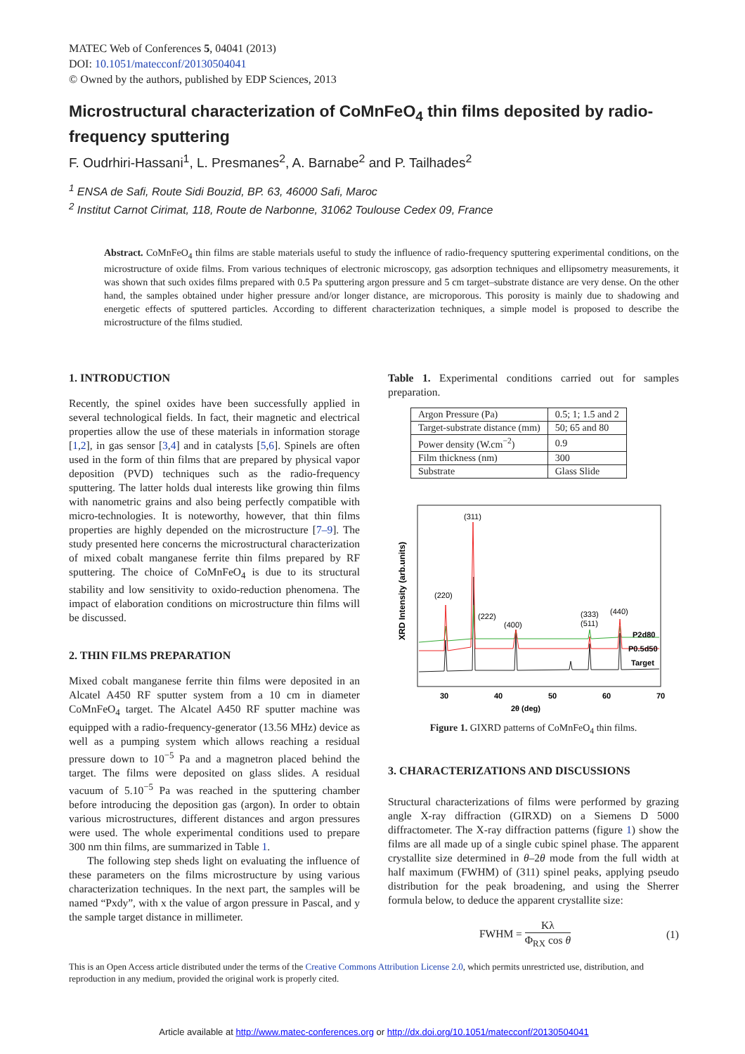MATEC Web of Conferences 5, 04041 (2013)
DOI: 10.1051/matecconf/20130504041
© Owned by the authors, published by EDP Sciences, 2013
Microstructural characterization of CoMnFeO<sub>4</sub> thin films deposited by radio-frequency sputtering
F. Oudrhiri-Hassani<sup>1</sup>, L. Presmanes<sup>2</sup>, A. Barnabe<sup>2</sup> and P. Tailhades<sup>2</sup>
<sup>1</sup> ENSA de Safi, Route Sidi Bouzid, BP. 63, 46000 Safi, Maroc
<sup>2</sup> Institut Carnot Cirimat, 118, Route de Narbonne, 31062 Toulouse Cedex 09, France
Abstract. CoMnFeO<sub>4</sub> thin films are stable materials useful to study the influence of radio-frequency sputtering experimental conditions, on the microstructure of oxide films. From various techniques of electronic microscopy, gas adsorption techniques and ellipsometry measurements, it was shown that such oxides films prepared with 0.5 Pa sputtering argon pressure and 5 cm target–substrate distance are very dense. On the other hand, the samples obtained under higher pressure and/or longer distance, are microporous. This porosity is mainly due to shadowing and energetic effects of sputtered particles. According to different characterization techniques, a simple model is proposed to describe the microstructure of the films studied.
1. INTRODUCTION
Recently, the spinel oxides have been successfully applied in several technological fields. In fact, their magnetic and electrical properties allow the use of these materials in information storage [1,2], in gas sensor [3,4] and in catalysts [5,6]. Spinels are often used in the form of thin films that are prepared by physical vapor deposition (PVD) techniques such as the radio-frequency sputtering. The latter holds dual interests like growing thin films with nanometric grains and also being perfectly compatible with micro-technologies. It is noteworthy, however, that thin films properties are highly depended on the microstructure [7–9]. The study presented here concerns the microstructural characterization of mixed cobalt manganese ferrite thin films prepared by RF sputtering. The choice of CoMnFeO<sub>4</sub> is due to its structural stability and low sensitivity to oxido-reduction phenomena. The impact of elaboration conditions on microstructure thin films will be discussed.
2. THIN FILMS PREPARATION
Mixed cobalt manganese ferrite thin films were deposited in an Alcatel A450 RF sputter system from a 10 cm in diameter CoMnFeO<sub>4</sub> target. The Alcatel A450 RF sputter machine was equipped with a radio-frequency-generator (13.56 MHz) device as well as a pumping system which allows reaching a residual pressure down to 10<sup>−5</sup> Pa and a magnetron placed behind the target. The films were deposited on glass slides. A residual vacuum of 5.10<sup>−5</sup> Pa was reached in the sputtering chamber before introducing the deposition gas (argon). In order to obtain various microstructures, different distances and argon pressures were used. The whole experimental conditions used to prepare 300 nm thin films, are summarized in Table 1.
The following step sheds light on evaluating the influence of these parameters on the films microstructure by using various characterization techniques. In the next part, the samples will be named “Pxdy”, with x the value of argon pressure in Pascal, and y the sample target distance in millimeter.
Table 1. Experimental conditions carried out for samples preparation.
| Argon Pressure (Pa) | 0.5; 1; 1.5 and 2 |
| Target-substrate distance (mm) | 50; 65 and 80 |
| Power density (W.cm<sup>−2</sup>) | 0.9 |
| Film thickness (nm) | 300 |
| Substrate | Glass Slide |
XRD Intensity (arb.units)
(311)
(220)
(222)
(400)
(333)
(511)
(440)
P2d80
P0.5d50
Target
30
40
50
60
70
2θ (deg)
Figure 1. GIXRD patterns of CoMnFeO<sub>4</sub> thin films.
3. CHARACTERIZATIONS AND DISCUSSIONS
Structural characterizations of films were performed by grazing angle X-ray diffraction (GIRXD) on a Siemens D 5000 diffractometer. The X-ray diffraction patterns (figure 1) show the films are all made up of a single cubic spinel phase. The apparent crystallite size determined in θ–2θ mode from the full width at half maximum (FWHM) of (311) spinel peaks, applying pseudo distribution for the peak broadening, and using the Sherrer formula below, to deduce the apparent crystallite size:
FWHM = Kλ Φ<sub>RX</sub> cos θ (1)
This is an Open Access article distributed under the terms of the Creative Commons Attribution License 2.0, which permits unrestricted use, distribution, and reproduction in any medium, provided the original work is properly cited.
Article available at http://www.matec-conferences.org or http://dx.doi.org/10.1051/matecconf/20130504041